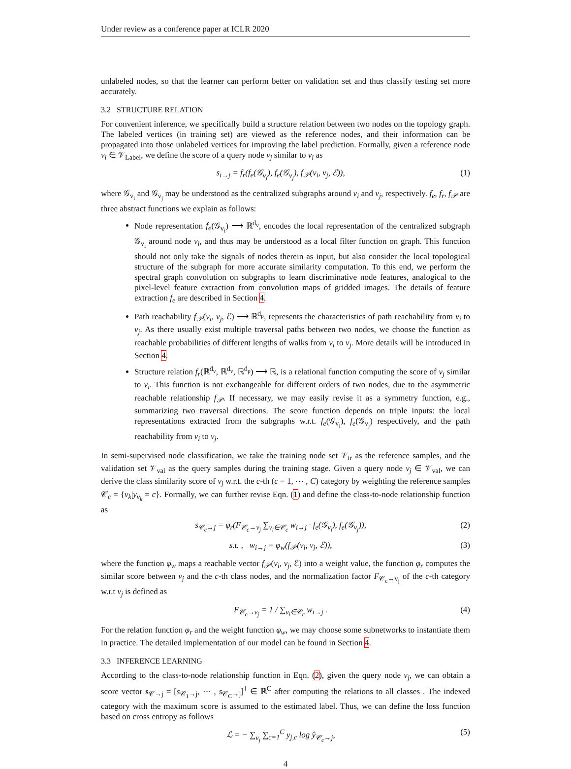Under review as a conference paper at ICLR 2020
unlabeled nodes, so that the learner can perform better on validation set and thus classify testing set more accurately.
3.2 STRUCTURE RELATION
For convenient inference, we specifically build a structure relation between two nodes on the topology graph. The labeled vertices (in training set) are viewed as the reference nodes, and their information can be propagated into those unlabeled vertices for improving the label prediction. Formally, given a reference node v<sub>i</sub> ∈ 𝒱<sub>Label</sub>, we define the score of a query node v<sub>j</sub> similar to v<sub>i</sub> as
s<sub>i→j</sub> = f<sub>r</sub>(f<sub>e</sub>(𝒢<sub>v<sub>i</sub></sub>), f<sub>e</sub>(𝒢<sub>v<sub>j</sub></sub>), f<sub>𝒫</sub>(v<sub>i</sub>, v<sub>j</sub>, ℰ)), (1)
where 𝒢<sub>v<sub>i</sub></sub> and 𝒢<sub>v<sub>j</sub></sub> may be understood as the centralized subgraphs around v<sub>i</sub> and v<sub>j</sub>, respectively. f<sub>e</sub>, f<sub>r</sub>, f<sub>𝒫</sub> are three abstract functions we explain as follows:
Node representation f<sub>e</sub>(𝒢<sub>v<sub>i</sub></sub>) ⟶ ℝ<sup>d<sub>v</sub></sup>, encodes the local representation of the centralized subgraph 𝒢<sub>v<sub>i</sub></sub> around node v<sub>i</sub>, and thus may be understood as a local filter function on graph. This function should not only take the signals of nodes therein as input, but also consider the local topological structure of the subgraph for more accurate similarity computation. To this end, we perform the spectral graph convolution on subgraphs to learn discriminative node features, analogical to the pixel-level feature extraction from convolution maps of gridded images. The details of feature extraction f<sub>e</sub> are described in Section 4.
Path reachability f<sub>𝒫</sub>(v<sub>i</sub>, v<sub>j</sub>, ℰ) ⟶ ℝ<sup>d<sub>p</sub></sup>, represents the characteristics of path reachability from v<sub>i</sub> to v<sub>j</sub>. As there usually exist multiple traversal paths between two nodes, we choose the function as reachable probabilities of different lengths of walks from v<sub>i</sub> to v<sub>j</sub>. More details will be introduced in Section 4.
Structure relation f<sub>r</sub>(ℝ<sup>d<sub>v</sub></sup>, ℝ<sup>d<sub>v</sub></sup>, ℝ<sup>d<sub>p</sub></sup>) ⟶ ℝ, is a relational function computing the score of v<sub>j</sub> similar to v<sub>i</sub>. This function is not exchangeable for different orders of two nodes, due to the asymmetric reachable relationship f<sub>𝒫</sub>. If necessary, we may easily revise it as a symmetry function, e.g., summarizing two traversal directions. The score function depends on triple inputs: the local representations extracted from the subgraphs w.r.t. f<sub>e</sub>(𝒢<sub>v<sub>i</sub></sub>), f<sub>e</sub>(𝒢<sub>v<sub>j</sub></sub>) respectively, and the path reachability from v<sub>i</sub> to v<sub>j</sub>.
In semi-supervised node classification, we take the training node set 𝒱<sub>tr</sub> as the reference samples, and the validation set 𝒱<sub>val</sub> as the query samples during the training stage. Given a query node v<sub>j</sub> ∈ 𝒱<sub>val</sub>, we can derive the class similarity score of v<sub>j</sub> w.r.t. the c-th (c = 1, ⋯ , C) category by weighting the reference samples 𝒞<sub>c</sub> = {v<sub>k</sub>|y<sub>v<sub>k</sub></sub> = c}. Formally, we can further revise Eqn. (1) and define the class-to-node relationship function as
s<sub>𝒞<sub>c</sub>→j</sub> = φ<sub>r</sub>(F<sub>𝒞<sub>c</sub>→v<sub>j</sub></sub> ∑<sub>v<sub>i</sub>∈𝒞<sub>c</sub></sub> w<sub>i→j</sub> · f<sub>e</sub>(𝒢<sub>v<sub>i</sub></sub>), f<sub>e</sub>(𝒢<sub>v<sub>j</sub></sub>)), (2)
s.t. , w<sub>i→j</sub> = φ<sub>w</sub>(f<sub>𝒫</sub>(v<sub>i</sub>, v<sub>j</sub>, ℰ)), (3)
where the function φ<sub>w</sub> maps a reachable vector f<sub>𝒫</sub>(v<sub>i</sub>, v<sub>j</sub>, ℰ) into a weight value, the function φ<sub>r</sub> computes the similar score between v<sub>j</sub> and the c-th class nodes, and the normalization factor F<sub>𝒞<sub>c</sub>→v<sub>j</sub></sub> of the c-th category w.r.t v<sub>j</sub> is defined as
F<sub>𝒞<sub>c</sub>→v<sub>j</sub></sub> = 1 / ∑<sub>v<sub>i</sub>∈𝒞<sub>c</sub></sub> w<sub>i→j</sub> . (4)
For the relation function φ<sub>r</sub> and the weight function φ<sub>w</sub>, we may choose some subnetworks to instantiate them in practice. The detailed implementation of our model can be found in Section 4.
3.3 INFERENCE LEARNING
According to the class-to-node relationship function in Eqn. (2), given the query node v<sub>j</sub>, we can obtain a score vector s<sub>𝒞→j</sub> = [s<sub>𝒞<sub>1</sub>→j</sub>, ⋯ , s<sub>𝒞<sub>C</sub>→j</sub>]<sup>⊺</sup> ∈ ℝ<sup>C</sup> after computing the relations to all classes . The indexed category with the maximum score is assumed to the estimated label. Thus, we can define the loss function based on cross entropy as follows
ℒ = − ∑<sub>v<sub>j</sub></sub> ∑<sub>c=1</sub><sup>C</sup> y<sub>j,c</sub> log ŷ<sub>𝒞<sub>c</sub>→j</sub>, (5)
4